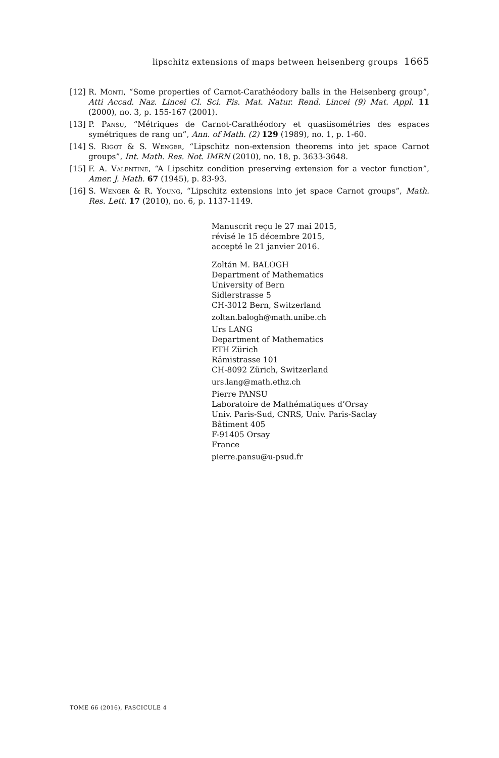lipschitz extensions of maps between heisenberg groups 1665
[12] R. Monti, “Some properties of Carnot-Carathéodory balls in the Heisenberg group”, Atti Accad. Naz. Lincei Cl. Sci. Fis. Mat. Natur. Rend. Lincei (9) Mat. Appl. 11 (2000), no. 3, p. 155-167 (2001).
[13] P. Pansu, “Métriques de Carnot-Carathéodory et quasiisométries des espaces symétriques de rang un”, Ann. of Math. (2) 129 (1989), no. 1, p. 1-60.
[14] S. Rigot & S. Wenger, “Lipschitz non-extension theorems into jet space Carnot groups”, Int. Math. Res. Not. IMRN (2010), no. 18, p. 3633-3648.
[15] F. A. Valentine, “A Lipschitz condition preserving extension for a vector function”, Amer. J. Math. 67 (1945), p. 83-93.
[16] S. Wenger & R. Young, “Lipschitz extensions into jet space Carnot groups”, Math. Res. Lett. 17 (2010), no. 6, p. 1137-1149.
Manuscrit reçu le 27 mai 2015,
révisé le 15 décembre 2015,
accepté le 21 janvier 2016.
Zoltán M. BALOGH
Department of Mathematics
University of Bern
Sidlerstrasse 5
CH-3012 Bern, Switzerland
zoltan.balogh@math.unibe.ch
Urs LANG
Department of Mathematics
ETH Zürich
Rämistrasse 101
CH-8092 Zürich, Switzerland
urs.lang@math.ethz.ch
Pierre PANSU
Laboratoire de Mathématiques d’Orsay
Univ. Paris-Sud, CNRS, Univ. Paris-Saclay
Bâtiment 405
F-91405 Orsay
France
pierre.pansu@u-psud.fr
TOME 66 (2016), FASCICULE 4